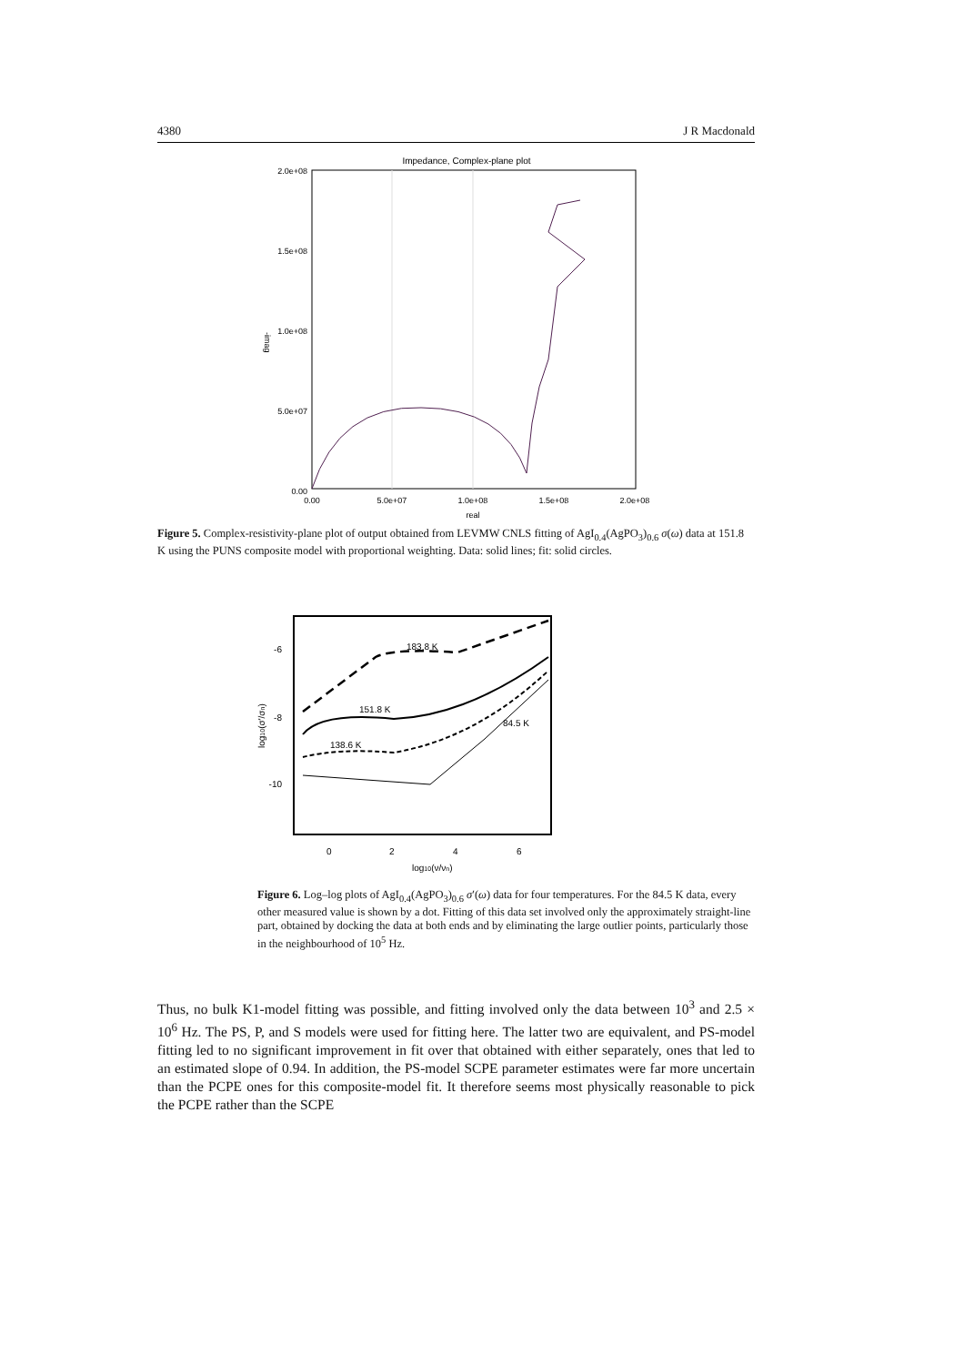4380 J R Macdonald
Impedance, Complex-plane plot
2.0e+08
1.5e+08
1.0e+08
5.0e+07
0.00
0.00
5.0e+07
1.0e+08
1.5e+08
2.0e+08
real
-imag
Figure 5. Complex-resistivity-plane plot of output obtained from LEVMW CNLS fitting of AgI<sub>0.4</sub>(AgPO<sub>3</sub>)<sub>0.6</sub> σ(ω) data at 151.8 K using the PUNS composite model with proportional weighting. Data: solid lines; fit: solid circles.
-6
-8
-10
0
2
4
6
log10(ν/νn)
log10(σ'/σn)
183.8 K
151.8 K
138.6 K
84.5 K
Figure 6. Log–log plots of AgI<sub>0.4</sub>(AgPO<sub>3</sub>)<sub>0.6</sub> σ′(ω) data for four temperatures. For the 84.5 K data, every other measured value is shown by a dot. Fitting of this data set involved only the approximately straight-line part, obtained by docking the data at both ends and by eliminating the large outlier points, particularly those in the neighbourhood of 10<sup>5</sup> Hz.
Thus, no bulk K1-model fitting was possible, and fitting involved only the data between 10<sup>3</sup> and 2.5 × 10<sup>6</sup> Hz. The PS, P, and S models were used for fitting here. The latter two are equivalent, and PS-model fitting led to no significant improvement in fit over that obtained with either separately, ones that led to an estimated slope of 0.94. In addition, the PS-model SCPE parameter estimates were far more uncertain than the PCPE ones for this composite-model fit. It therefore seems most physically reasonable to pick the PCPE rather than the SCPE